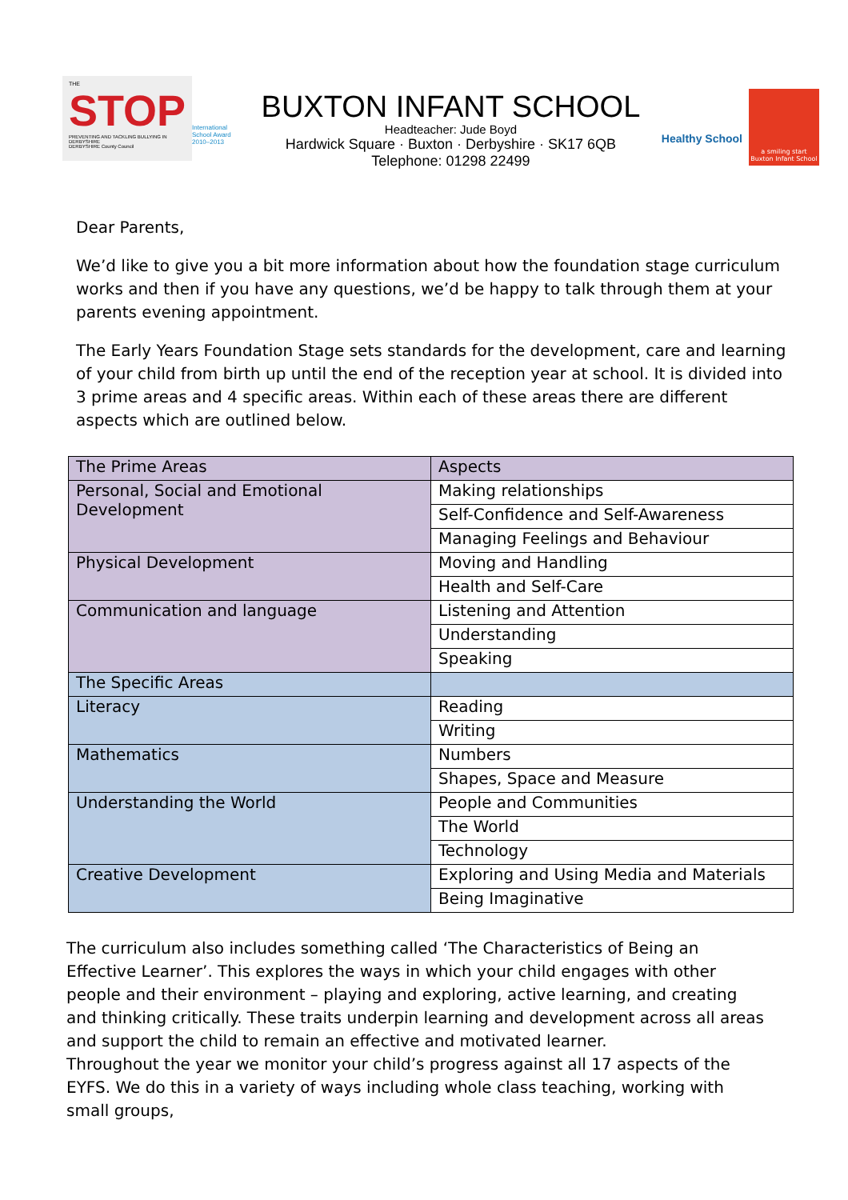THE
STOP
PREVENTING AND TACKLING BULLYING IN DERBYSHIRE
DERBYSHIRE County Council
International School Award 2010–2013
BUXTON INFANT SCHOOL
Headteacher: Jude Boyd
Hardwick Square · Buxton · Derbyshire · SK17 6QB
Telephone: 01298 22499
Healthy School
a smiling start
Buxton Infant School
Dear Parents,
We’d like to give you a bit more information about how the foundation stage curriculum works and then if you have any questions, we’d be happy to talk through them at your parents evening appointment.
The Early Years Foundation Stage sets standards for the development, care and learning of your child from birth up until the end of the reception year at school. It is divided into 3 prime areas and 4 specific areas. Within each of these areas there are different aspects which are outlined below.
| The Prime Areas | Aspects |
| Personal, Social and Emotional Development | Making relationships |
| | Self-Confidence and Self-Awareness |
| | Managing Feelings and Behaviour |
| Physical Development | Moving and Handling |
| | Health and Self-Care |
| Communication and language | Listening and Attention |
| | Understanding |
| | Speaking |
| The Specific Areas | |
| Literacy | Reading |
| | Writing |
| Mathematics | Numbers |
| | Shapes, Space and Measure |
| Understanding the World | People and Communities |
| | The World |
| | Technology |
| Creative Development | Exploring and Using Media and Materials |
| | Being Imaginative |
The curriculum also includes something called ‘The Characteristics of Being an Effective Learner’. This explores the ways in which your child engages with other people and their environment – playing and exploring, active learning, and creating and thinking critically. These traits underpin learning and development across all areas and support the child to remain an effective and motivated learner.
Throughout the year we monitor your child’s progress against all 17 aspects of the EYFS. We do this in a variety of ways including whole class teaching, working with small groups,